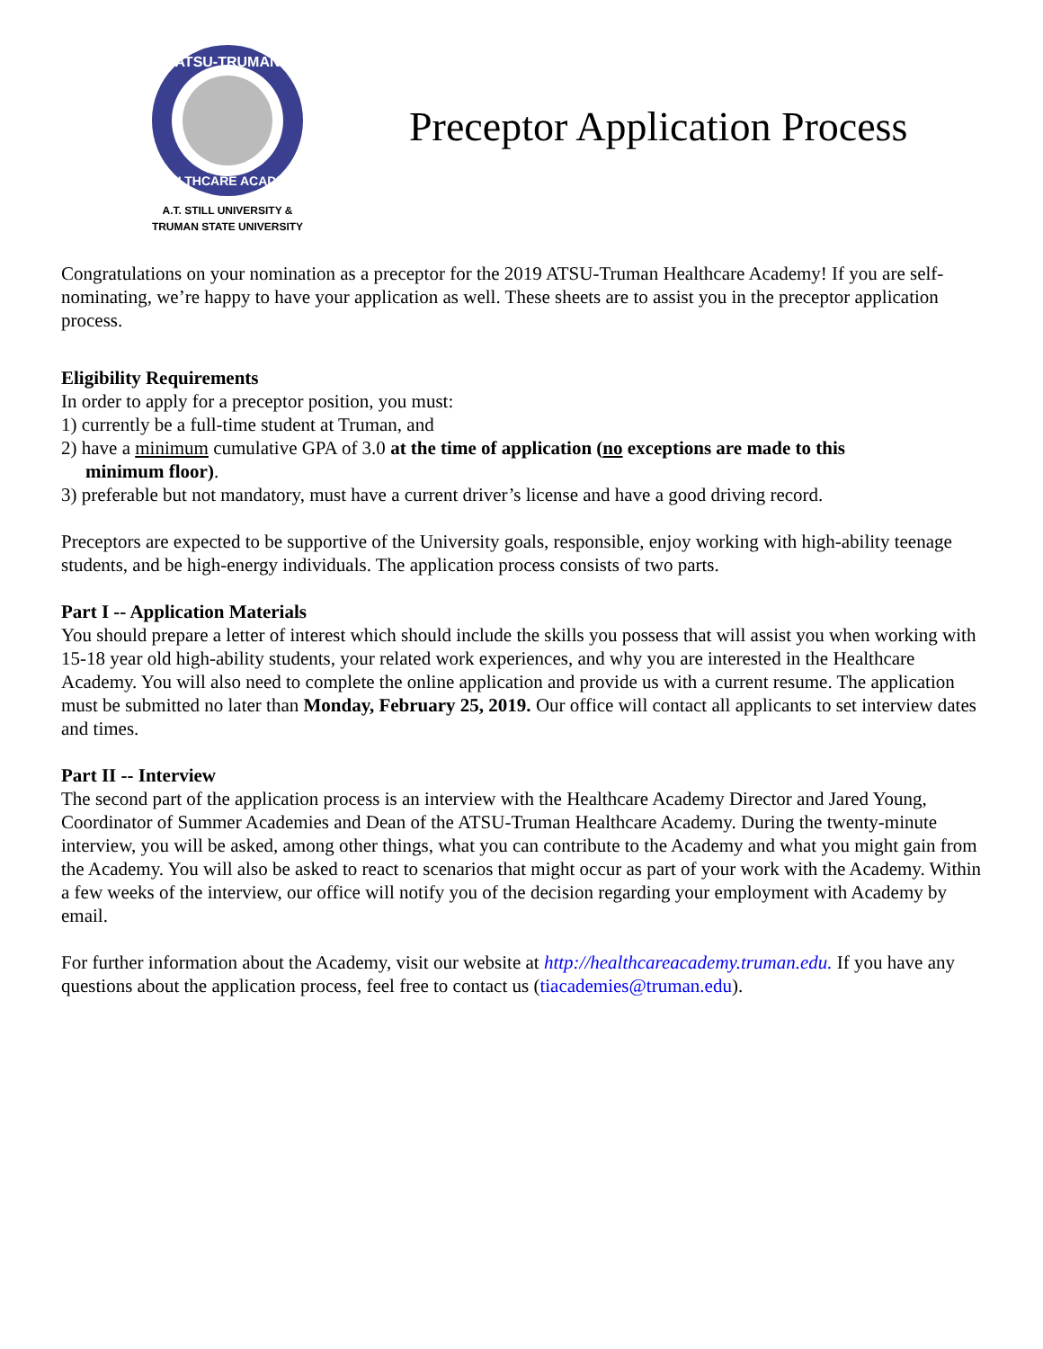ATSU-TRUMAN
HEALTHCARE ACADEMY
A.T. STILL UNIVERSITY &
TRUMAN STATE UNIVERSITY
Preceptor Application Process
Congratulations on your nomination as a preceptor for the 2019 ATSU-Truman Healthcare Academy! If you are self-nominating, we’re happy to have your application as well. These sheets are to assist you in the preceptor application process.
Eligibility Requirements
In order to apply for a preceptor position, you must:
1) currently be a full-time student at Truman, and
2) have a minimum cumulative GPA of 3.0 at the time of application (no exceptions are made to this
minimum floor).
3) preferable but not mandatory, must have a current driver’s license and have a good driving record.
Preceptors are expected to be supportive of the University goals, responsible, enjoy working with high-ability teenage students, and be high-energy individuals. The application process consists of two parts.
Part I -- Application Materials
You should prepare a letter of interest which should include the skills you possess that will assist you when working with 15-18 year old high-ability students, your related work experiences, and why you are interested in the Healthcare Academy. You will also need to complete the online application and provide us with a current resume. The application must be submitted no later than Monday, February 25, 2019. Our office will contact all applicants to set interview dates and times.
Part II -- Interview
The second part of the application process is an interview with the Healthcare Academy Director and Jared Young, Coordinator of Summer Academies and Dean of the ATSU-Truman Healthcare Academy. During the twenty-minute interview, you will be asked, among other things, what you can contribute to the Academy and what you might gain from the Academy. You will also be asked to react to scenarios that might occur as part of your work with the Academy. Within a few weeks of the interview, our office will notify you of the decision regarding your employment with Academy by email.
For further information about the Academy, visit our website at http://healthcareacademy.truman.edu. If you have any questions about the application process, feel free to contact us (tiacademies@truman.edu).